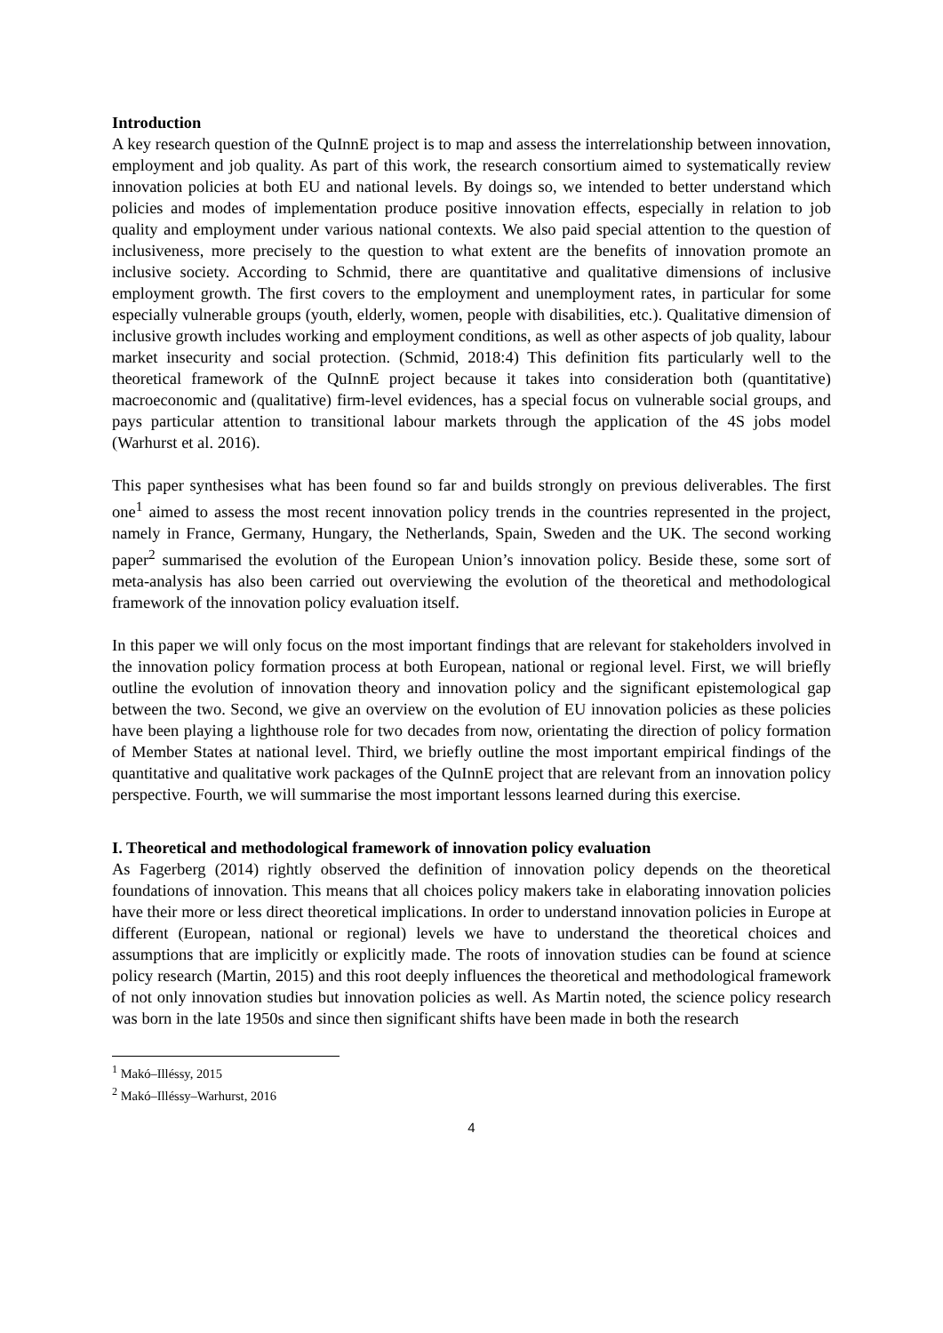Introduction
A key research question of the QuInnE project is to map and assess the interrelationship between innovation, employment and job quality. As part of this work, the research consortium aimed to systematically review innovation policies at both EU and national levels. By doings so, we intended to better understand which policies and modes of implementation produce positive innovation effects, especially in relation to job quality and employment under various national contexts. We also paid special attention to the question of inclusiveness, more precisely to the question to what extent are the benefits of innovation promote an inclusive society. According to Schmid, there are quantitative and qualitative dimensions of inclusive employment growth. The first covers to the employment and unemployment rates, in particular for some especially vulnerable groups (youth, elderly, women, people with disabilities, etc.). Qualitative dimension of inclusive growth includes working and employment conditions, as well as other aspects of job quality, labour market insecurity and social protection. (Schmid, 2018:4) This definition fits particularly well to the theoretical framework of the QuInnE project because it takes into consideration both (quantitative) macroeconomic and (qualitative) firm-level evidences, has a special focus on vulnerable social groups, and pays particular attention to transitional labour markets through the application of the 4S jobs model (Warhurst et al. 2016).
This paper synthesises what has been found so far and builds strongly on previous deliverables. The first one<sup>1</sup> aimed to assess the most recent innovation policy trends in the countries represented in the project, namely in France, Germany, Hungary, the Netherlands, Spain, Sweden and the UK. The second working paper<sup>2</sup> summarised the evolution of the European Union’s innovation policy. Beside these, some sort of meta-analysis has also been carried out overviewing the evolution of the theoretical and methodological framework of the innovation policy evaluation itself.
In this paper we will only focus on the most important findings that are relevant for stakeholders involved in the innovation policy formation process at both European, national or regional level. First, we will briefly outline the evolution of innovation theory and innovation policy and the significant epistemological gap between the two. Second, we give an overview on the evolution of EU innovation policies as these policies have been playing a lighthouse role for two decades from now, orientating the direction of policy formation of Member States at national level. Third, we briefly outline the most important empirical findings of the quantitative and qualitative work packages of the QuInnE project that are relevant from an innovation policy perspective. Fourth, we will summarise the most important lessons learned during this exercise.
I. Theoretical and methodological framework of innovation policy evaluation
As Fagerberg (2014) rightly observed the definition of innovation policy depends on the theoretical foundations of innovation. This means that all choices policy makers take in elaborating innovation policies have their more or less direct theoretical implications. In order to understand innovation policies in Europe at different (European, national or regional) levels we have to understand the theoretical choices and assumptions that are implicitly or explicitly made. The roots of innovation studies can be found at science policy research (Martin, 2015) and this root deeply influences the theoretical and methodological framework of not only innovation studies but innovation policies as well. As Martin noted, the science policy research was born in the late 1950s and since then significant shifts have been made in both the research
<sup>1</sup> Makó–Illéssy, 2015
<sup>2</sup> Makó–Illéssy–Warhurst, 2016
4